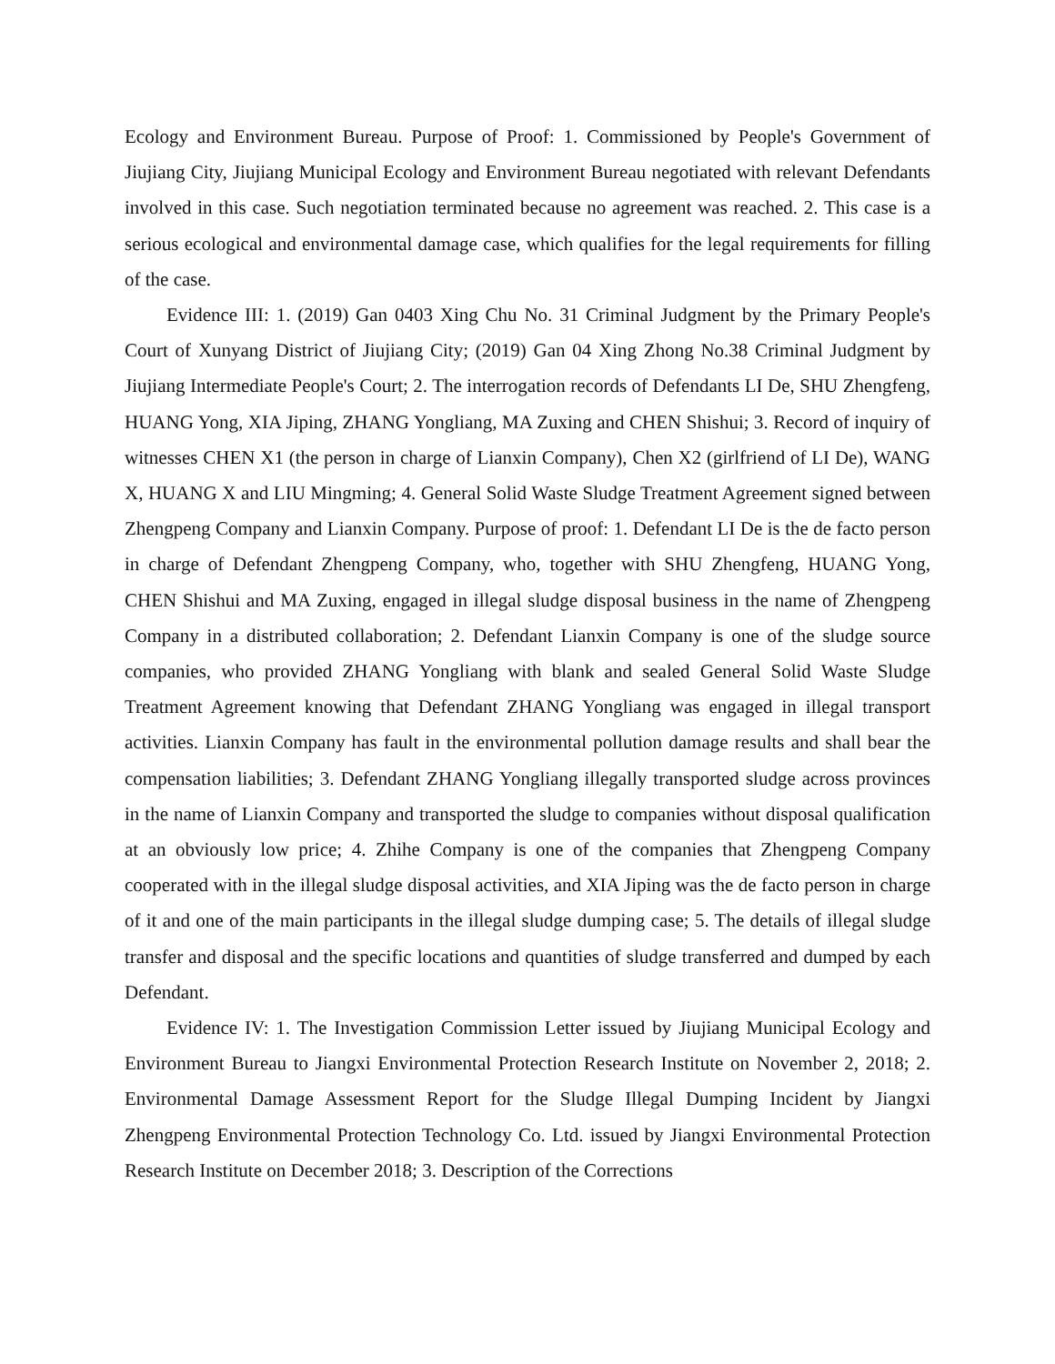Ecology and Environment Bureau. Purpose of Proof: 1. Commissioned by People's Government of Jiujiang City, Jiujiang Municipal Ecology and Environment Bureau negotiated with relevant Defendants involved in this case. Such negotiation terminated because no agreement was reached. 2. This case is a serious ecological and environmental damage case, which qualifies for the legal requirements for filling of the case.
Evidence III: 1. (2019) Gan 0403 Xing Chu No. 31 Criminal Judgment by the Primary People's Court of Xunyang District of Jiujiang City; (2019) Gan 04 Xing Zhong No.38 Criminal Judgment by Jiujiang Intermediate People's Court; 2. The interrogation records of Defendants LI De, SHU Zhengfeng, HUANG Yong, XIA Jiping, ZHANG Yongliang, MA Zuxing and CHEN Shishui; 3. Record of inquiry of witnesses CHEN X1 (the person in charge of Lianxin Company), Chen X2 (girlfriend of LI De), WANG X, HUANG X and LIU Mingming; 4. General Solid Waste Sludge Treatment Agreement signed between Zhengpeng Company and Lianxin Company. Purpose of proof: 1. Defendant LI De is the de facto person in charge of Defendant Zhengpeng Company, who, together with SHU Zhengfeng, HUANG Yong, CHEN Shishui and MA Zuxing, engaged in illegal sludge disposal business in the name of Zhengpeng Company in a distributed collaboration; 2. Defendant Lianxin Company is one of the sludge source companies, who provided ZHANG Yongliang with blank and sealed General Solid Waste Sludge Treatment Agreement knowing that Defendant ZHANG Yongliang was engaged in illegal transport activities. Lianxin Company has fault in the environmental pollution damage results and shall bear the compensation liabilities; 3. Defendant ZHANG Yongliang illegally transported sludge across provinces in the name of Lianxin Company and transported the sludge to companies without disposal qualification at an obviously low price; 4. Zhihe Company is one of the companies that Zhengpeng Company cooperated with in the illegal sludge disposal activities, and XIA Jiping was the de facto person in charge of it and one of the main participants in the illegal sludge dumping case; 5. The details of illegal sludge transfer and disposal and the specific locations and quantities of sludge transferred and dumped by each Defendant.
Evidence IV: 1. The Investigation Commission Letter issued by Jiujiang Municipal Ecology and Environment Bureau to Jiangxi Environmental Protection Research Institute on November 2, 2018; 2. Environmental Damage Assessment Report for the Sludge Illegal Dumping Incident by Jiangxi Zhengpeng Environmental Protection Technology Co. Ltd. issued by Jiangxi Environmental Protection Research Institute on December 2018; 3. Description of the Corrections